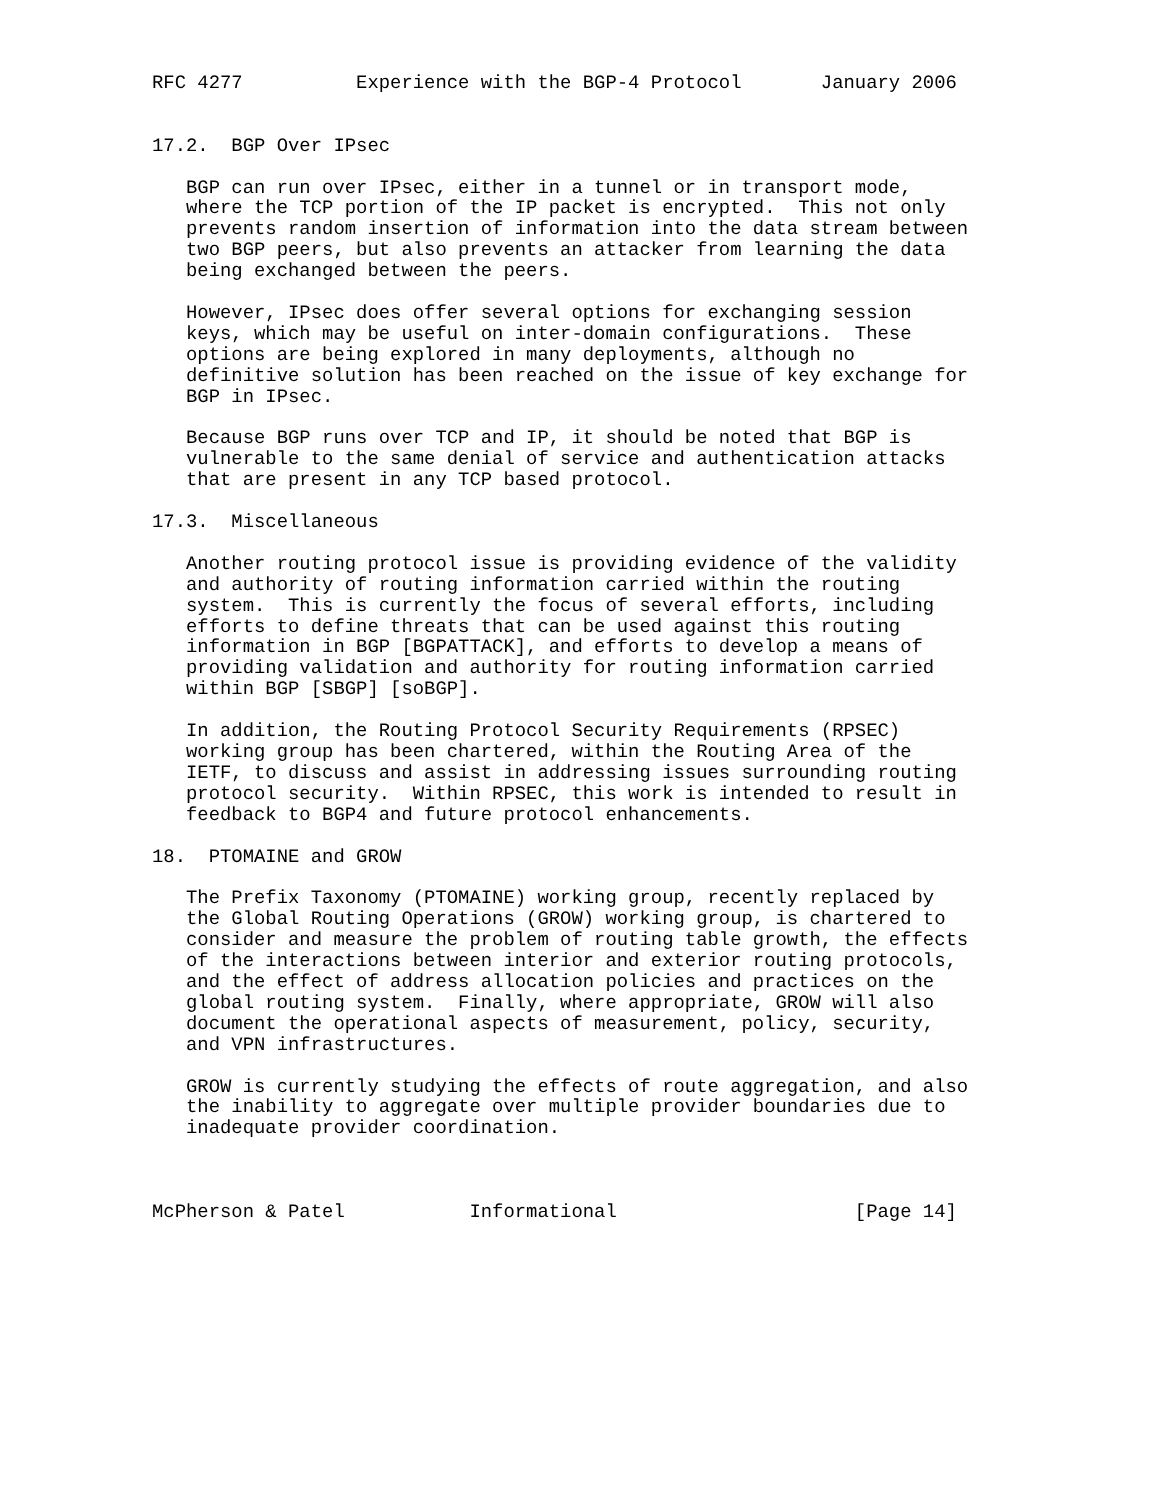RFC 4277          Experience with the BGP-4 Protocol       January 2006


17.2.  BGP Over IPsec

   BGP can run over IPsec, either in a tunnel or in transport mode,
   where the TCP portion of the IP packet is encrypted.  This not only
   prevents random insertion of information into the data stream between
   two BGP peers, but also prevents an attacker from learning the data
   being exchanged between the peers.

   However, IPsec does offer several options for exchanging session
   keys, which may be useful on inter-domain configurations.  These
   options are being explored in many deployments, although no
   definitive solution has been reached on the issue of key exchange for
   BGP in IPsec.

   Because BGP runs over TCP and IP, it should be noted that BGP is
   vulnerable to the same denial of service and authentication attacks
   that are present in any TCP based protocol.

17.3.  Miscellaneous

   Another routing protocol issue is providing evidence of the validity
   and authority of routing information carried within the routing
   system.  This is currently the focus of several efforts, including
   efforts to define threats that can be used against this routing
   information in BGP [BGPATTACK], and efforts to develop a means of
   providing validation and authority for routing information carried
   within BGP [SBGP] [soBGP].

   In addition, the Routing Protocol Security Requirements (RPSEC)
   working group has been chartered, within the Routing Area of the
   IETF, to discuss and assist in addressing issues surrounding routing
   protocol security.  Within RPSEC, this work is intended to result in
   feedback to BGP4 and future protocol enhancements.

18.  PTOMAINE and GROW

   The Prefix Taxonomy (PTOMAINE) working group, recently replaced by
   the Global Routing Operations (GROW) working group, is chartered to
   consider and measure the problem of routing table growth, the effects
   of the interactions between interior and exterior routing protocols,
   and the effect of address allocation policies and practices on the
   global routing system.  Finally, where appropriate, GROW will also
   document the operational aspects of measurement, policy, security,
   and VPN infrastructures.

   GROW is currently studying the effects of route aggregation, and also
   the inability to aggregate over multiple provider boundaries due to
   inadequate provider coordination.



McPherson & Patel           Informational                     [Page 14]